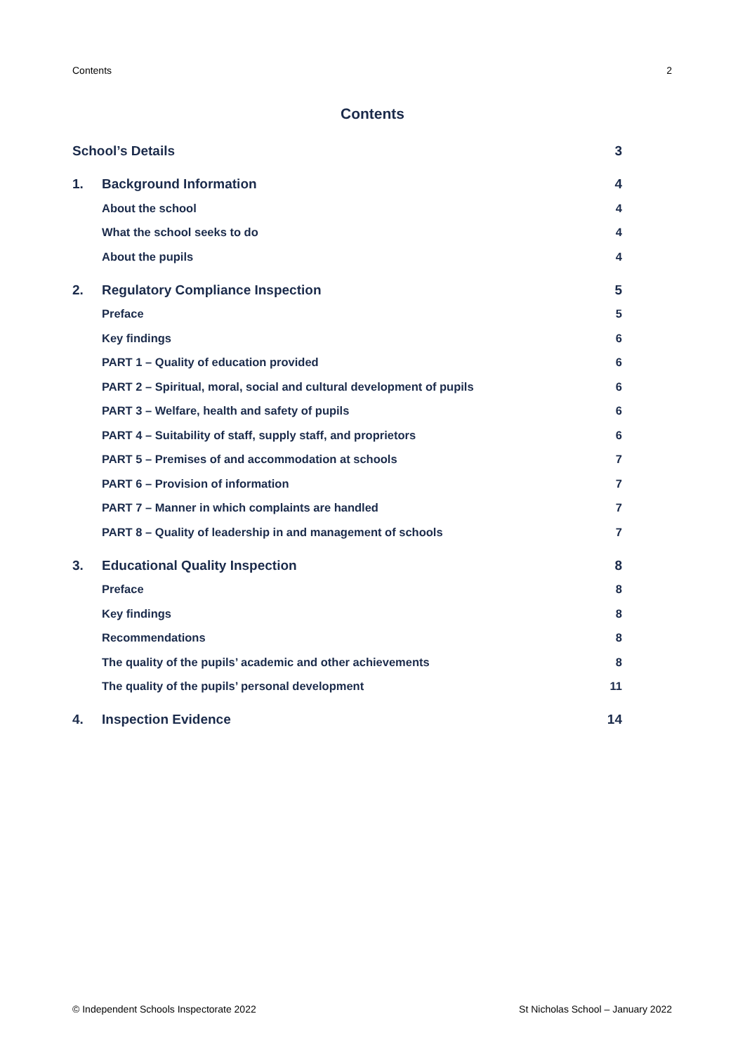Contents 2
Contents
School’s Details 3
1. Background Information 4
About the school 4
What the school seeks to do 4
About the pupils 4
2. Regulatory Compliance Inspection 5
Preface 5
Key findings 6
PART 1 – Quality of education provided 6
PART 2 – Spiritual, moral, social and cultural development of pupils 6
PART 3 – Welfare, health and safety of pupils 6
PART 4 – Suitability of staff, supply staff, and proprietors 6
PART 5 – Premises of and accommodation at schools 7
PART 6 – Provision of information 7
PART 7 – Manner in which complaints are handled 7
PART 8 – Quality of leadership in and management of schools 7
3. Educational Quality Inspection 8
Preface 8
Key findings 8
Recommendations 8
The quality of the pupils’ academic and other achievements 8
The quality of the pupils’ personal development 11
4. Inspection Evidence 14
© Independent Schools Inspectorate 2022 St Nicholas School – January 2022